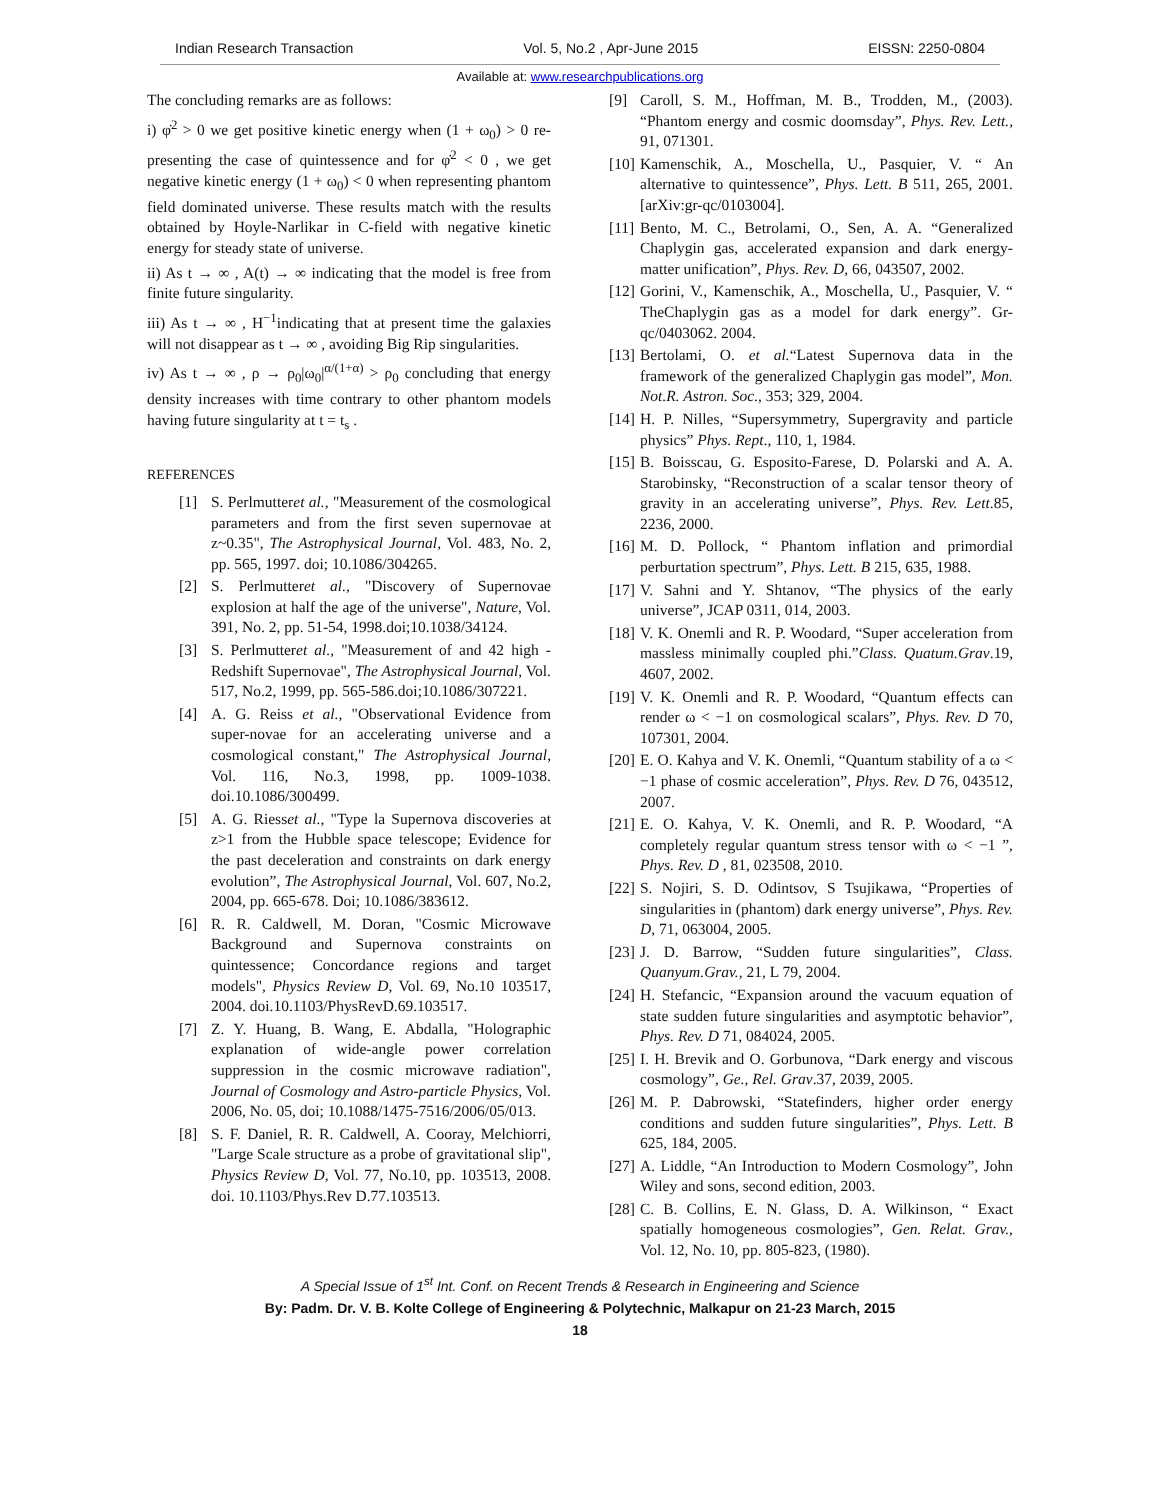Indian Research Transaction Vol. 5, No.2 , Apr-June 2015 EISSN: 2250-0804
Available at: www.researchpublications.org
The concluding remarks are as follows:
i) φ̇<sup>2</sup> > 0 we get positive kinetic energy when (1 + ω<sub>0</sub>) > 0 re-presenting the case of quintessence and for φ̇<sup>2</sup> < 0 , we get negative kinetic energy (1 + ω<sub>0</sub>) < 0 when representing phantom field dominated universe. These results match with the results obtained by Hoyle-Narlikar in C-field with negative kinetic energy for steady state of universe.
ii) As t → ∞ , A(t) → ∞ indicating that the model is free from finite future singularity.
iii) As t → ∞ , H<sup>−1</sup>indicating that at present time the galaxies will not disappear as t → ∞ , avoiding Big Rip singularities.
iv) As t → ∞ , ρ → ρ<sub>0</sub>|ω<sub>0</sub>|<sup>α/(1+α)</sup> > ρ<sub>0</sub> concluding that energy density increases with time contrary to other phantom models having future singularity at t = t<sub>s</sub> .
REFERENCES
[1] S. Perlmutteret al., "Measurement of the cosmological parameters and from the first seven supernovae at z~0.35", The Astrophysical Journal, Vol. 483, No. 2, pp. 565, 1997. doi; 10.1086/304265.
[2] S. Perlmutteret al., "Discovery of Supernovae explosion at half the age of the universe", Nature, Vol. 391, No. 2, pp. 51-54, 1998.doi;10.1038/34124.
[3] S. Perlmutteret al., "Measurement of and 42 high - Redshift Supernovae", The Astrophysical Journal, Vol. 517, No.2, 1999, pp. 565-586.doi;10.1086/307221.
[4] A. G. Reiss et al., "Observational Evidence from super-novae for an accelerating universe and a cosmological constant," The Astrophysical Journal, Vol. 116, No.3, 1998, pp. 1009-1038. doi.10.1086/300499.
[5] A. G. Riesset al., "Type la Supernova discoveries at z>1 from the Hubble space telescope; Evidence for the past deceleration and constraints on dark energy evolution”, The Astrophysical Journal, Vol. 607, No.2, 2004, pp. 665-678. Doi; 10.1086/383612.
[6] R. R. Caldwell, M. Doran, "Cosmic Microwave Background and Supernova constraints on quintessence; Concordance regions and target models", Physics Review D, Vol. 69, No.10 103517, 2004. doi.10.1103/PhysRevD.69.103517.
[7] Z. Y. Huang, B. Wang, E. Abdalla, "Holographic explanation of wide-angle power correlation suppression in the cosmic microwave radiation", Journal of Cosmology and Astro-particle Physics, Vol. 2006, No. 05, doi; 10.1088/1475-7516/2006/05/013.
[8] S. F. Daniel, R. R. Caldwell, A. Cooray, Melchiorri, "Large Scale structure as a probe of gravitational slip", Physics Review D, Vol. 77, No.10, pp. 103513, 2008. doi. 10.1103/Phys.Rev D.77.103513.
[9] Caroll, S. M., Hoffman, M. B., Trodden, M., (2003). “Phantom energy and cosmic doomsday”, Phys. Rev. Lett., 91, 071301.
[10] Kamenschik, A., Moschella, U., Pasquier, V. “ An alternative to quintessence”, Phys. Lett. B 511, 265, 2001. [arXiv:gr-qc/0103004].
[11] Bento, M. C., Betrolami, O., Sen, A. A. “Generalized Chaplygin gas, accelerated expansion and dark energy-matter unification”, Phys. Rev. D, 66, 043507, 2002.
[12] Gorini, V., Kamenschik, A., Moschella, U., Pasquier, V. “ TheChaplygin gas as a model for dark energy”. Gr-qc/0403062. 2004.
[13] Bertolami, O. et al.“Latest Supernova data in the framework of the generalized Chaplygin gas model”, Mon. Not.R. Astron. Soc., 353; 329, 2004.
[14] H. P. Nilles, “Supersymmetry, Supergravity and particle physics” Phys. Rept., 110, 1, 1984.
[15] B. Boisscau, G. Esposito-Farese, D. Polarski and A. A. Starobinsky, “Reconstruction of a scalar tensor theory of gravity in an accelerating universe”, Phys. Rev. Lett.85, 2236, 2000.
[16] M. D. Pollock, “ Phantom inflation and primordial perburtation spectrum”, Phys. Lett. B 215, 635, 1988.
[17] V. Sahni and Y. Shtanov, “The physics of the early universe”, JCAP 0311, 014, 2003.
[18] V. K. Onemli and R. P. Woodard, “Super acceleration from massless minimally coupled phi.”Class. Quatum.Grav.19, 4607, 2002.
[19] V. K. Onemli and R. P. Woodard, “Quantum effects can render ω < −1 on cosmological scalars”, Phys. Rev. D 70, 107301, 2004.
[20] E. O. Kahya and V. K. Onemli, “Quantum stability of a ω < −1 phase of cosmic acceleration”, Phys. Rev. D 76, 043512, 2007.
[21] E. O. Kahya, V. K. Onemli, and R. P. Woodard, “A completely regular quantum stress tensor with ω < −1 ”, Phys. Rev. D , 81, 023508, 2010.
[22] S. Nojiri, S. D. Odintsov, S Tsujikawa, “Properties of singularities in (phantom) dark energy universe”, Phys. Rev. D, 71, 063004, 2005.
[23] J. D. Barrow, “Sudden future singularities”, Class. Quanyum.Grav., 21, L 79, 2004.
[24] H. Stefancic, “Expansion around the vacuum equation of state sudden future singularities and asymptotic behavior”, Phys. Rev. D 71, 084024, 2005.
[25] I. H. Brevik and O. Gorbunova, “Dark energy and viscous cosmology”, Ge., Rel. Grav.37, 2039, 2005.
[26] M. P. Dabrowski, “Statefinders, higher order energy conditions and sudden future singularities”, Phys. Lett. B 625, 184, 2005.
[27] A. Liddle, “An Introduction to Modern Cosmology”, John Wiley and sons, second edition, 2003.
[28] C. B. Collins, E. N. Glass, D. A. Wilkinson, “ Exact spatially homogeneous cosmologies”, Gen. Relat. Grav., Vol. 12, No. 10, pp. 805-823, (1980).
A Special Issue of 1<sup>st</sup> Int. Conf. on Recent Trends & Research in Engineering and Science
By: Padm. Dr. V. B. Kolte College of Engineering & Polytechnic, Malkapur on 21-23 March, 2015
18